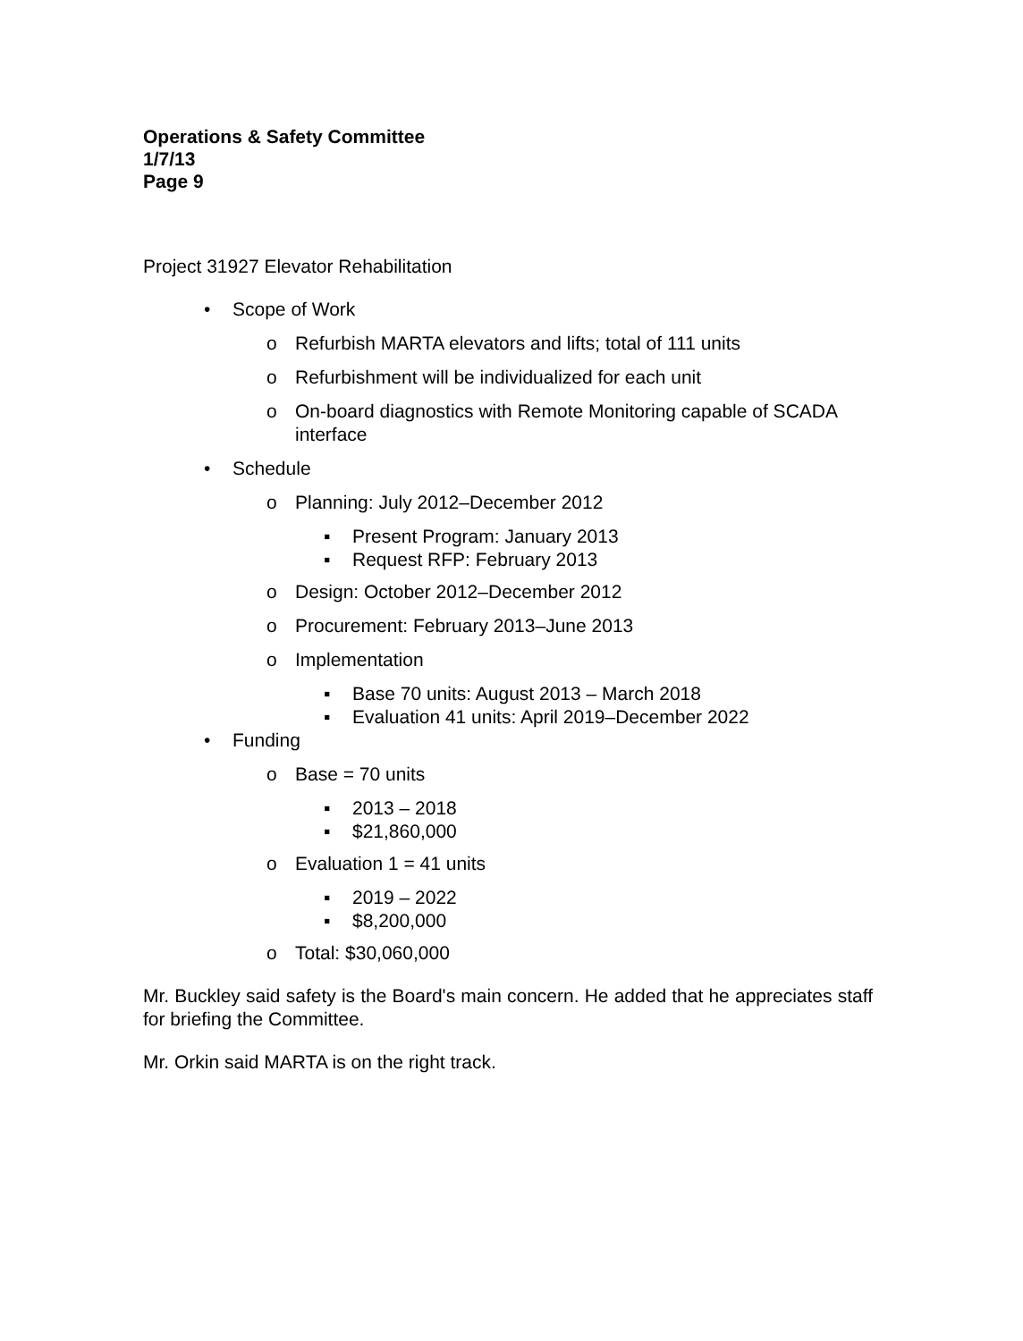Operations & Safety Committee
1/7/13
Page 9
Project 31927 Elevator Rehabilitation
• Scope of Work
o Refurbish MARTA elevators and lifts; total of 111 units
o Refurbishment will be individualized for each unit
o On-board diagnostics with Remote Monitoring capable of SCADA interface
• Schedule
o Planning: July 2012–December 2012
▪ Present Program: January 2013
▪ Request RFP: February 2013
o Design: October 2012–December 2012
o Procurement: February 2013–June 2013
o Implementation
▪ Base 70 units: August 2013 – March 2018
▪ Evaluation 41 units: April 2019–December 2022
• Funding
o Base = 70 units
▪ 2013 – 2018
▪ $21,860,000
o Evaluation 1 = 41 units
▪ 2019 – 2022
▪ $8,200,000
o Total: $30,060,000
Mr. Buckley said safety is the Board's main concern. He added that he appreciates staff for briefing the Committee.
Mr. Orkin said MARTA is on the right track.